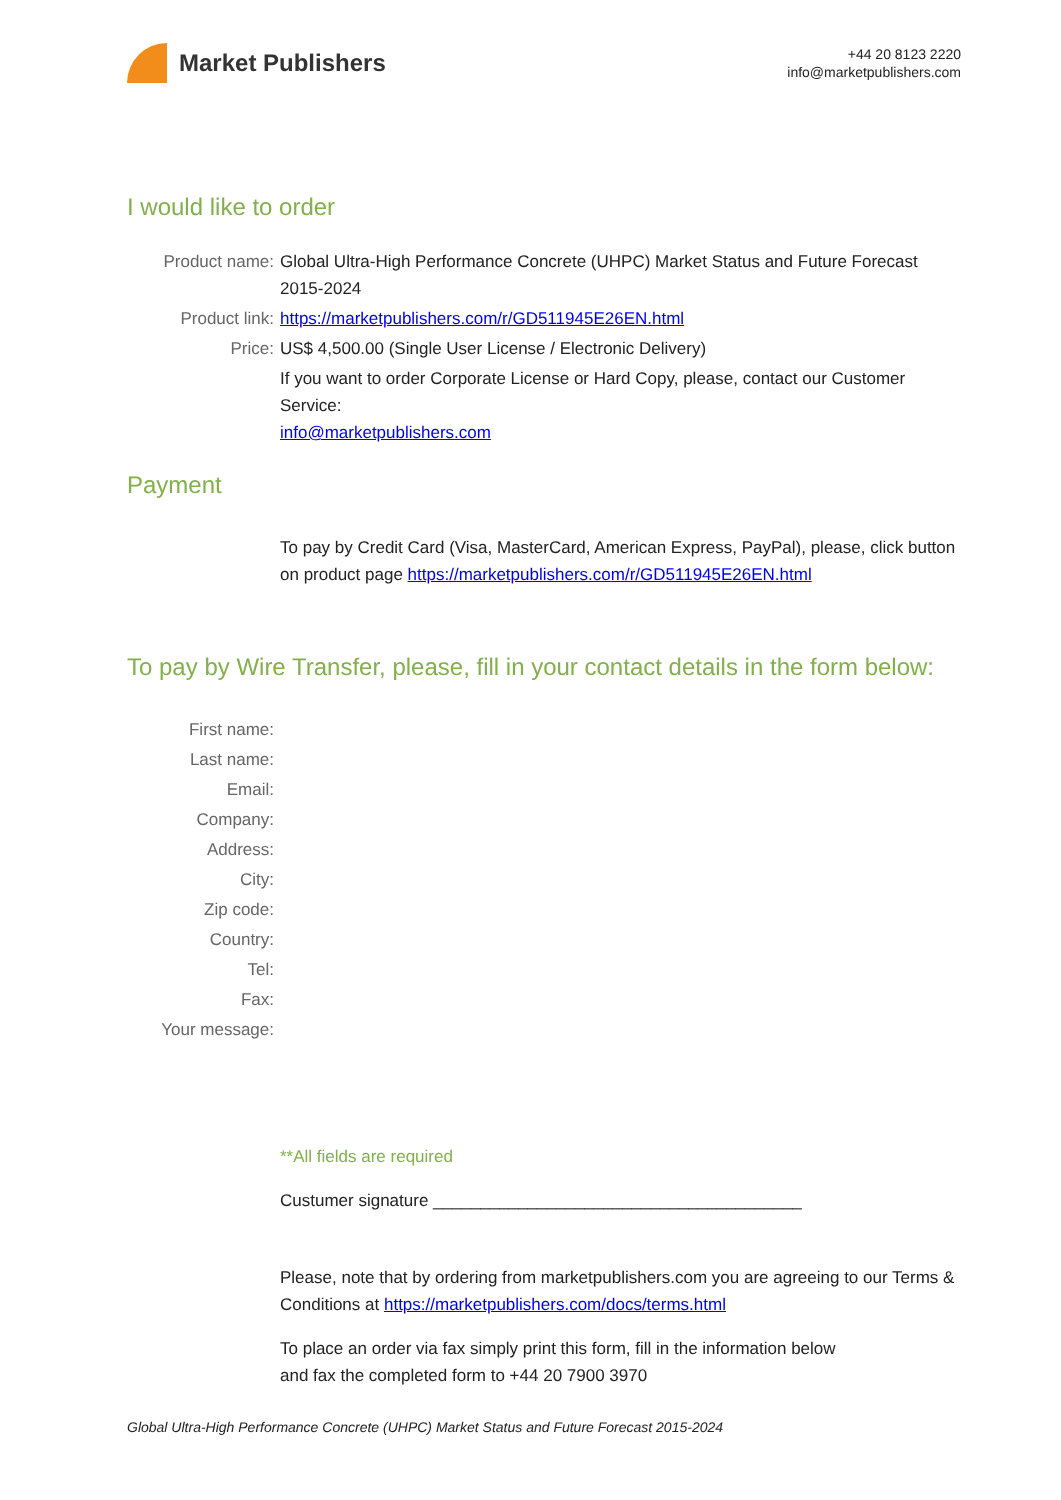Market Publishers
+44 20 8123 2220
info@marketpublishers.com
I would like to order
Product name: Global Ultra-High Performance Concrete (UHPC) Market Status and Future Forecast 2015-2024
Product link: https://marketpublishers.com/r/GD511945E26EN.html
Price: US$ 4,500.00 (Single User License / Electronic Delivery)
If you want to order Corporate License or Hard Copy, please, contact our Customer Service:
info@marketpublishers.com
Payment
To pay by Credit Card (Visa, MasterCard, American Express, PayPal), please, click button on product page https://marketpublishers.com/r/GD511945E26EN.html
To pay by Wire Transfer, please, fill in your contact details in the form below:
First name:
Last name:
Email:
Company:
Address:
City:
Zip code:
Country:
Tel:
Fax:
Your message:
**All fields are required
Custumer signature _______________________________________
Please, note that by ordering from marketpublishers.com you are agreeing to our Terms & Conditions at https://marketpublishers.com/docs/terms.html
To place an order via fax simply print this form, fill in the information below
and fax the completed form to +44 20 7900 3970
Global Ultra-High Performance Concrete (UHPC) Market Status and Future Forecast 2015-2024